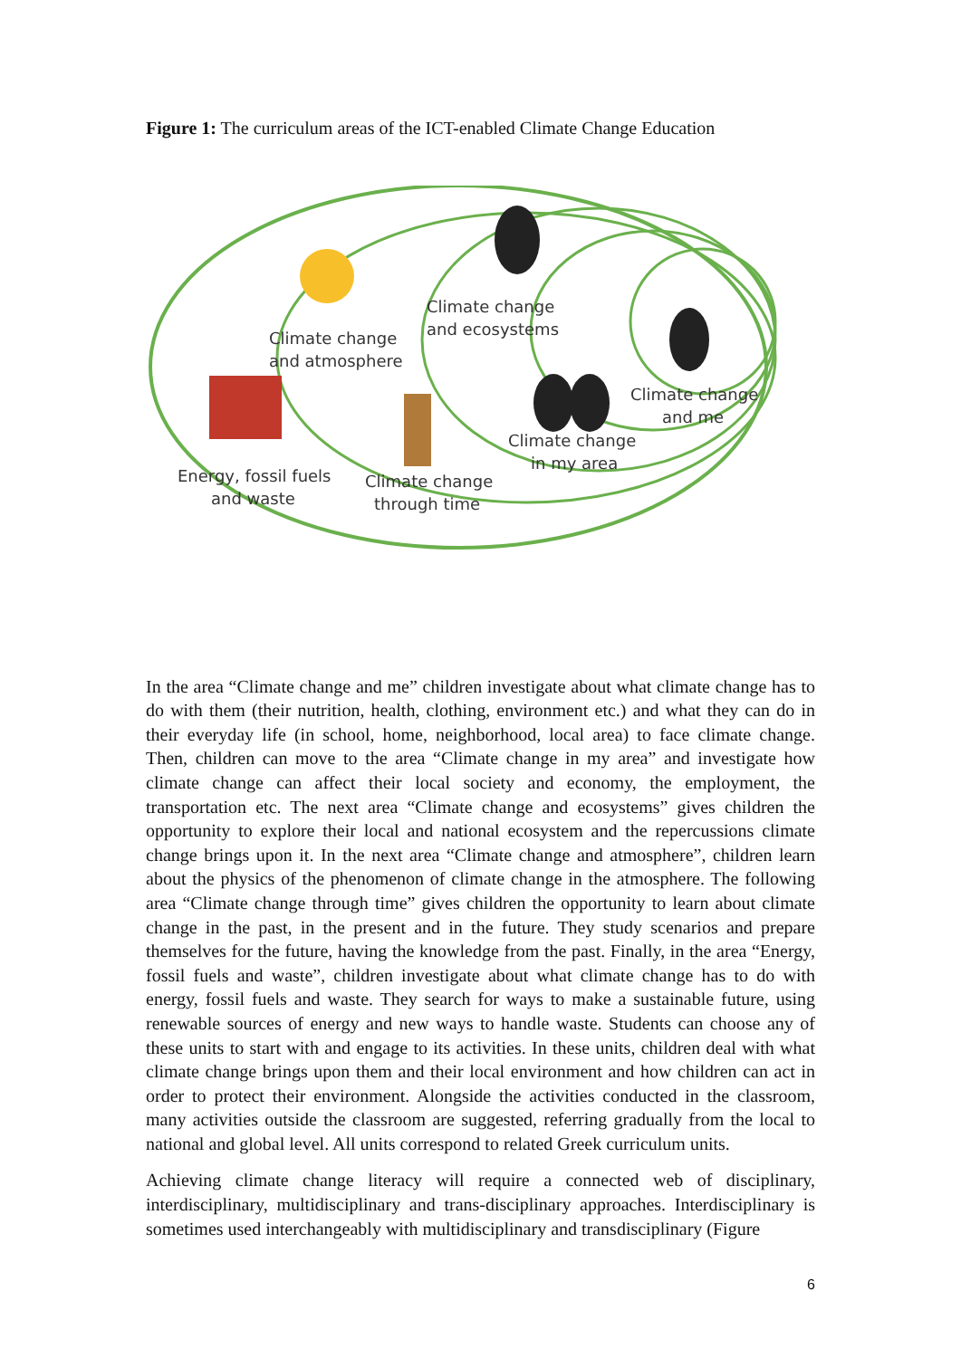Figure 1: The curriculum areas of the ICT-enabled Climate Change Education
Climate change
and ecosystems
Climate change
and atmosphere
Climate change
and me
Climate change
in my area
Energy, fossil fuels
and waste
Climate change
through time
In the area “Climate change and me” children investigate about what climate change has to do with them (their nutrition, health, clothing, environment etc.) and what they can do in their everyday life (in school, home, neighborhood, local area) to face climate change. Then, children can move to the area “Climate change in my area” and investigate how climate change can affect their local society and economy, the employment, the transportation etc. The next area “Climate change and ecosystems” gives children the opportunity to explore their local and national ecosystem and the repercussions climate change brings upon it. In the next area “Climate change and atmosphere”, children learn about the physics of the phenomenon of climate change in the atmosphere. The following area “Climate change through time” gives children the opportunity to learn about climate change in the past, in the present and in the future. They study scenarios and prepare themselves for the future, having the knowledge from the past. Finally, in the area “Energy, fossil fuels and waste”, children investigate about what climate change has to do with energy, fossil fuels and waste. They search for ways to make a sustainable future, using renewable sources of energy and new ways to handle waste. Students can choose any of these units to start with and engage to its activities. In these units, children deal with what climate change brings upon them and their local environment and how children can act in order to protect their environment. Alongside the activities conducted in the classroom, many activities outside the classroom are suggested, referring gradually from the local to national and global level. All units correspond to related Greek curriculum units.
Achieving climate change literacy will require a connected web of disciplinary, interdisciplinary, multidisciplinary and trans-disciplinary approaches. Interdisciplinary is sometimes used interchangeably with multidisciplinary and transdisciplinary (Figure
6